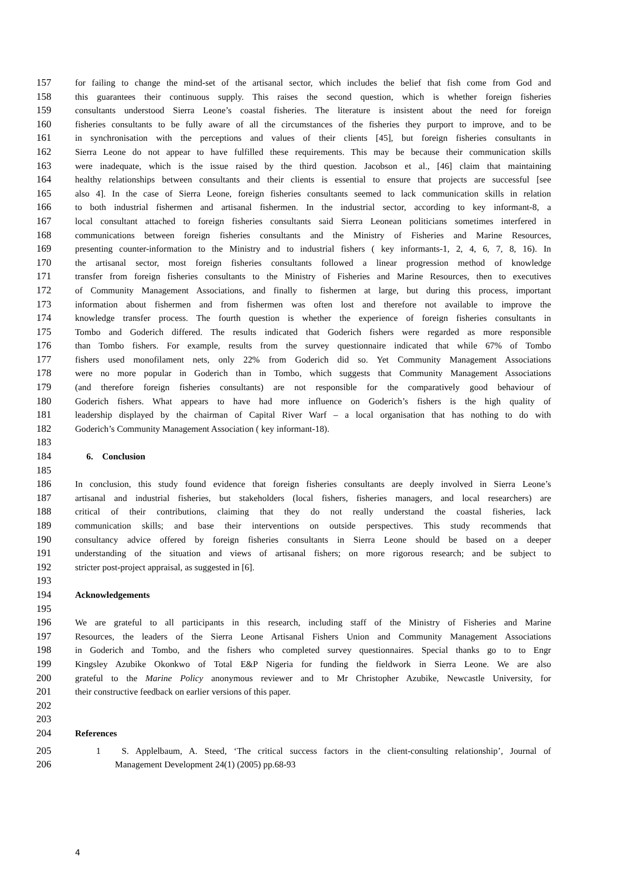157 for failing to change the mind-set of the artisanal sector, which includes the belief that fish come from God and
158 this guarantees their continuous supply. This raises the second question, which is whether foreign fisheries
159 consultants understood Sierra Leone’s coastal fisheries. The literature is insistent about the need for foreign
160 fisheries consultants to be fully aware of all the circumstances of the fisheries they purport to improve, and to be
161 in synchronisation with the perceptions and values of their clients [45], but foreign fisheries consultants in
162 Sierra Leone do not appear to have fulfilled these requirements. This may be because their communication skills
163 were inadequate, which is the issue raised by the third question. Jacobson et al., [46] claim that maintaining
164 healthy relationships between consultants and their clients is essential to ensure that projects are successful [see
165 also 4]. In the case of Sierra Leone, foreign fisheries consultants seemed to lack communication skills in relation
166 to both industrial fishermen and artisanal fishermen. In the industrial sector, according to key informant-8, a
167 local consultant attached to foreign fisheries consultants said Sierra Leonean politicians sometimes interfered in
168 communications between foreign fisheries consultants and the Ministry of Fisheries and Marine Resources,
169 presenting counter-information to the Ministry and to industrial fishers ( key informants-1, 2, 4, 6, 7, 8, 16). In
170 the artisanal sector, most foreign fisheries consultants followed a linear progression method of knowledge
171 transfer from foreign fisheries consultants to the Ministry of Fisheries and Marine Resources, then to executives
172 of Community Management Associations, and finally to fishermen at large, but during this process, important
173 information about fishermen and from fishermen was often lost and therefore not available to improve the
174 knowledge transfer process. The fourth question is whether the experience of foreign fisheries consultants in
175 Tombo and Goderich differed. The results indicated that Goderich fishers were regarded as more responsible
176 than Tombo fishers. For example, results from the survey questionnaire indicated that while 67% of Tombo
177 fishers used monofilament nets, only 22% from Goderich did so. Yet Community Management Associations
178 were no more popular in Goderich than in Tombo, which suggests that Community Management Associations
179 (and therefore foreign fisheries consultants) are not responsible for the comparatively good behaviour of
180 Goderich fishers. What appears to have had more influence on Goderich’s fishers is the high quality of
181 leadership displayed by the chairman of Capital River Warf – a local organisation that has nothing to do with
182 Goderich’s Community Management Association ( key informant-18).
183
184 6. Conclusion
185
186 In conclusion, this study found evidence that foreign fisheries consultants are deeply involved in Sierra Leone’s
187 artisanal and industrial fisheries, but stakeholders (local fishers, fisheries managers, and local researchers) are
188 critical of their contributions, claiming that they do not really understand the coastal fisheries, lack
189 communication skills; and base their interventions on outside perspectives. This study recommends that
190 consultancy advice offered by foreign fisheries consultants in Sierra Leone should be based on a deeper
191 understanding of the situation and views of artisanal fishers; on more rigorous research; and be subject to
192 stricter post-project appraisal, as suggested in [6].
193
194 Acknowledgements
195
196 We are grateful to all participants in this research, including staff of the Ministry of Fisheries and Marine
197 Resources, the leaders of the Sierra Leone Artisanal Fishers Union and Community Management Associations
198 in Goderich and Tombo, and the fishers who completed survey questionnaires. Special thanks go to to Engr
199 Kingsley Azubike Okonkwo of Total E&P Nigeria for funding the fieldwork in Sierra Leone. We are also
200 grateful to the Marine Policy anonymous reviewer and to Mr Christopher Azubike, Newcastle University, for
201 their constructive feedback on earlier versions of this paper.
202
203
204 References
205 1 S. Applelbaum, A. Steed, ‘The critical success factors in the client-consulting relationship’, Journal of
206 Management Development 24(1) (2005) pp.68-93
4